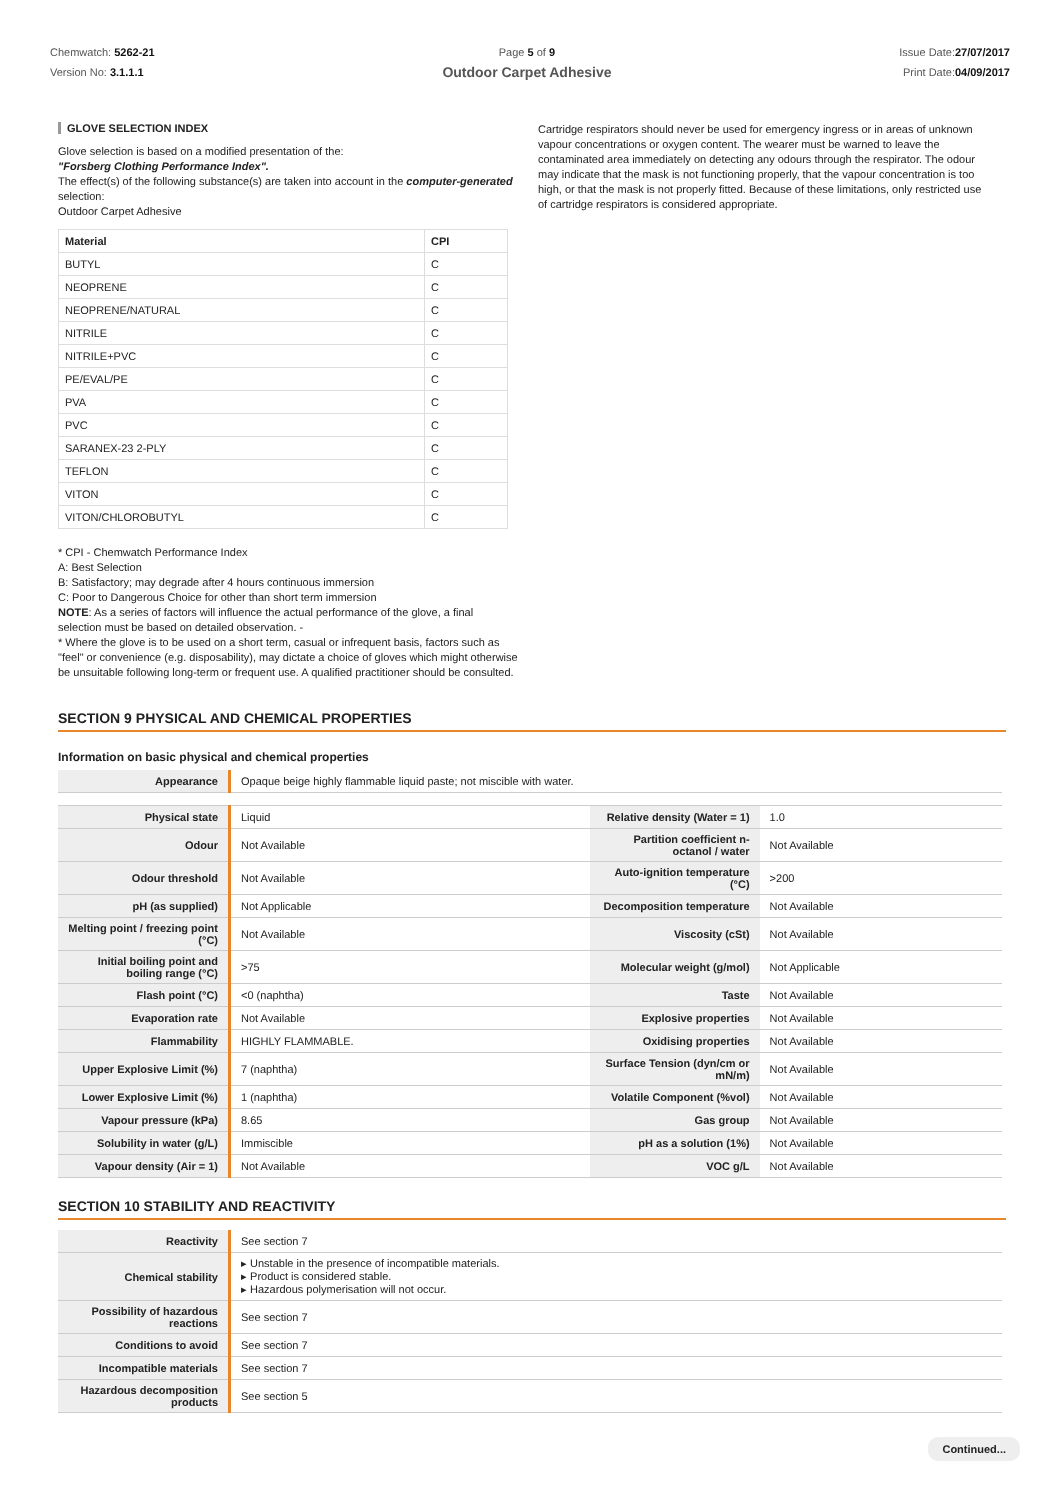Chemwatch: 5262-21
Version No: 3.1.1.1
Page 5 of 9
Outdoor Carpet Adhesive
Issue Date:27/07/2017
Print Date:04/09/2017
GLOVE SELECTION INDEX
Glove selection is based on a modified presentation of the:
"Forsberg Clothing Performance Index".
The effect(s) of the following substance(s) are taken into account in the computer-generated selection:
Outdoor Carpet Adhesive
| Material | CPI |
| --- | --- |
| BUTYL | C |
| NEOPRENE | C |
| NEOPRENE/NATURAL | C |
| NITRILE | C |
| NITRILE+PVC | C |
| PE/EVAL/PE | C |
| PVA | C |
| PVC | C |
| SARANEX-23 2-PLY | C |
| TEFLON | C |
| VITON | C |
| VITON/CHLOROBUTYL | C |
* CPI - Chemwatch Performance Index
A: Best Selection
B: Satisfactory; may degrade after 4 hours continuous immersion
C: Poor to Dangerous Choice for other than short term immersion
NOTE: As a series of factors will influence the actual performance of the glove, a final selection must be based on detailed observation. -
* Where the glove is to be used on a short term, casual or infrequent basis, factors such as "feel" or convenience (e.g. disposability), may dictate a choice of gloves which might otherwise be unsuitable following long-term or frequent use. A qualified practitioner should be consulted.
Cartridge respirators should never be used for emergency ingress or in areas of unknown vapour concentrations or oxygen content. The wearer must be warned to leave the contaminated area immediately on detecting any odours through the respirator. The odour may indicate that the mask is not functioning properly, that the vapour concentration is too high, or that the mask is not properly fitted. Because of these limitations, only restricted use of cartridge respirators is considered appropriate.
SECTION 9 PHYSICAL AND CHEMICAL PROPERTIES
Information on basic physical and chemical properties
| Appearance | Opaque beige highly flammable liquid paste; not miscible with water. | | |
| Physical state | Liquid | Relative density (Water = 1) | 1.0 |
| Odour | Not Available | Partition coefficient n-octanol / water | Not Available |
| Odour threshold | Not Available | Auto-ignition temperature (°C) | >200 |
| pH (as supplied) | Not Applicable | Decomposition temperature | Not Available |
| Melting point / freezing point (°C) | Not Available | Viscosity (cSt) | Not Available |
| Initial boiling point and boiling range (°C) | >75 | Molecular weight (g/mol) | Not Applicable |
| Flash point (°C) | <0 (naphtha) | Taste | Not Available |
| Evaporation rate | Not Available | Explosive properties | Not Available |
| Flammability | HIGHLY FLAMMABLE. | Oxidising properties | Not Available |
| Upper Explosive Limit (%) | 7 (naphtha) | Surface Tension (dyn/cm or mN/m) | Not Available |
| Lower Explosive Limit (%) | 1 (naphtha) | Volatile Component (%vol) | Not Available |
| Vapour pressure (kPa) | 8.65 | Gas group | Not Available |
| Solubility in water (g/L) | Immiscible | pH as a solution (1%) | Not Available |
| Vapour density (Air = 1) | Not Available | VOC g/L | Not Available |
SECTION 10 STABILITY AND REACTIVITY
| Reactivity | See section 7 |
| Chemical stability | ▸ Unstable in the presence of incompatible materials. ▸ Product is considered stable. ▸ Hazardous polymerisation will not occur. |
| Possibility of hazardous reactions | See section 7 |
| Conditions to avoid | See section 7 |
| Incompatible materials | See section 7 |
| Hazardous decomposition products | See section 5 |
Continued...